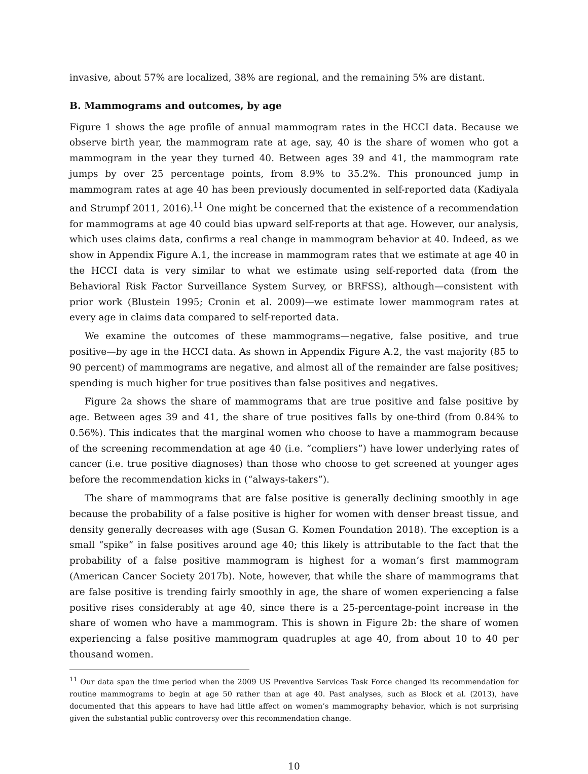invasive, about 57% are localized, 38% are regional, and the remaining 5% are distant.
B. Mammograms and outcomes, by age
Figure 1 shows the age profile of annual mammogram rates in the HCCI data. Because we observe birth year, the mammogram rate at age, say, 40 is the share of women who got a mammogram in the year they turned 40. Between ages 39 and 41, the mammogram rate jumps by over 25 percentage points, from 8.9% to 35.2%. This pronounced jump in mammogram rates at age 40 has been previously documented in self-reported data (Kadiyala and Strumpf 2011, 2016).<sup>11</sup> One might be concerned that the existence of a recommendation for mammograms at age 40 could bias upward self-reports at that age. However, our analysis, which uses claims data, confirms a real change in mammogram behavior at 40. Indeed, as we show in Appendix Figure A.1, the increase in mammogram rates that we estimate at age 40 in the HCCI data is very similar to what we estimate using self-reported data (from the Behavioral Risk Factor Surveillance System Survey, or BRFSS), although—consistent with prior work (Blustein 1995; Cronin et al. 2009)—we estimate lower mammogram rates at every age in claims data compared to self-reported data.
We examine the outcomes of these mammograms—negative, false positive, and true positive—by age in the HCCI data. As shown in Appendix Figure A.2, the vast majority (85 to 90 percent) of mammograms are negative, and almost all of the remainder are false positives; spending is much higher for true positives than false positives and negatives.
Figure 2a shows the share of mammograms that are true positive and false positive by age. Between ages 39 and 41, the share of true positives falls by one-third (from 0.84% to 0.56%). This indicates that the marginal women who choose to have a mammogram because of the screening recommendation at age 40 (i.e. “compliers”) have lower underlying rates of cancer (i.e. true positive diagnoses) than those who choose to get screened at younger ages before the recommendation kicks in (“always-takers”).
The share of mammograms that are false positive is generally declining smoothly in age because the probability of a false positive is higher for women with denser breast tissue, and density generally decreases with age (Susan G. Komen Foundation 2018). The exception is a small “spike” in false positives around age 40; this likely is attributable to the fact that the probability of a false positive mammogram is highest for a woman’s first mammogram (American Cancer Society 2017b). Note, however, that while the share of mammograms that are false positive is trending fairly smoothly in age, the share of women experiencing a false positive rises considerably at age 40, since there is a 25-percentage-point increase in the share of women who have a mammogram. This is shown in Figure 2b: the share of women experiencing a false positive mammogram quadruples at age 40, from about 10 to 40 per thousand women.
<sup>11</sup> Our data span the time period when the 2009 US Preventive Services Task Force changed its recommendation for routine mammograms to begin at age 50 rather than at age 40. Past analyses, such as Block et al. (2013), have documented that this appears to have had little affect on women’s mammography behavior, which is not surprising given the substantial public controversy over this recommendation change.
10